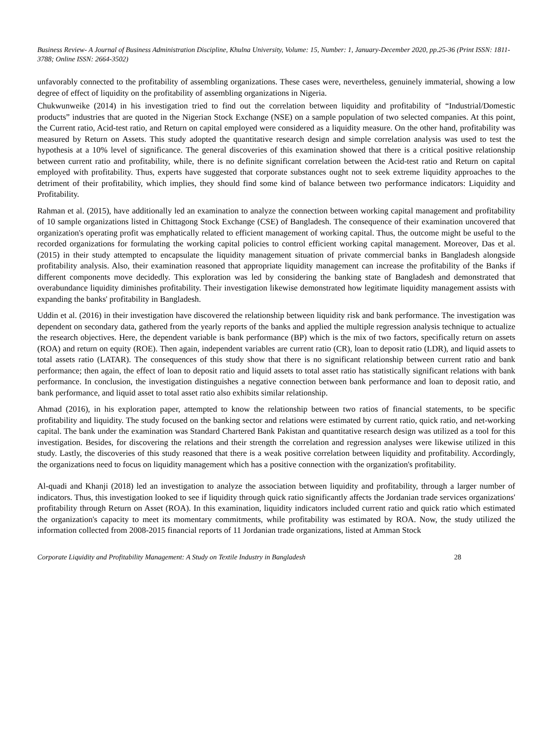Business Review- A Journal of Business Administration Discipline, Khulna University, Volume: 15, Number: 1, January-December 2020, pp.25-36 (Print ISSN: 1811-3788; Online ISSN: 2664-3502)
unfavorably connected to the profitability of assembling organizations. These cases were, nevertheless, genuinely immaterial, showing a low degree of effect of liquidity on the profitability of assembling organizations in Nigeria.
Chukwunweike (2014) in his investigation tried to find out the correlation between liquidity and profitability of “Industrial/Domestic products” industries that are quoted in the Nigerian Stock Exchange (NSE) on a sample population of two selected companies. At this point, the Current ratio, Acid-test ratio, and Return on capital employed were considered as a liquidity measure. On the other hand, profitability was measured by Return on Assets. This study adopted the quantitative research design and simple correlation analysis was used to test the hypothesis at a 10% level of significance. The general discoveries of this examination showed that there is a critical positive relationship between current ratio and profitability, while, there is no definite significant correlation between the Acid-test ratio and Return on capital employed with profitability. Thus, experts have suggested that corporate substances ought not to seek extreme liquidity approaches to the detriment of their profitability, which implies, they should find some kind of balance between two performance indicators: Liquidity and Profitability.
Rahman et al. (2015), have additionally led an examination to analyze the connection between working capital management and profitability of 10 sample organizations listed in Chittagong Stock Exchange (CSE) of Bangladesh. The consequence of their examination uncovered that organization's operating profit was emphatically related to efficient management of working capital. Thus, the outcome might be useful to the recorded organizations for formulating the working capital policies to control efficient working capital management. Moreover, Das et al. (2015) in their study attempted to encapsulate the liquidity management situation of private commercial banks in Bangladesh alongside profitability analysis. Also, their examination reasoned that appropriate liquidity management can increase the profitability of the Banks if different components move decidedly. This exploration was led by considering the banking state of Bangladesh and demonstrated that overabundance liquidity diminishes profitability. Their investigation likewise demonstrated how legitimate liquidity management assists with expanding the banks' profitability in Bangladesh.
Uddin et al. (2016) in their investigation have discovered the relationship between liquidity risk and bank performance. The investigation was dependent on secondary data, gathered from the yearly reports of the banks and applied the multiple regression analysis technique to actualize the research objectives. Here, the dependent variable is bank performance (BP) which is the mix of two factors, specifically return on assets (ROA) and return on equity (ROE). Then again, independent variables are current ratio (CR), loan to deposit ratio (LDR), and liquid assets to total assets ratio (LATAR). The consequences of this study show that there is no significant relationship between current ratio and bank performance; then again, the effect of loan to deposit ratio and liquid assets to total asset ratio has statistically significant relations with bank performance. In conclusion, the investigation distinguishes a negative connection between bank performance and loan to deposit ratio, and bank performance, and liquid asset to total asset ratio also exhibits similar relationship.
Ahmad (2016), in his exploration paper, attempted to know the relationship between two ratios of financial statements, to be specific profitability and liquidity. The study focused on the banking sector and relations were estimated by current ratio, quick ratio, and net-working capital. The bank under the examination was Standard Chartered Bank Pakistan and quantitative research design was utilized as a tool for this investigation. Besides, for discovering the relations and their strength the correlation and regression analyses were likewise utilized in this study. Lastly, the discoveries of this study reasoned that there is a weak positive correlation between liquidity and profitability. Accordingly, the organizations need to focus on liquidity management which has a positive connection with the organization's profitability.
Al-quadi and Khanji (2018) led an investigation to analyze the association between liquidity and profitability, through a larger number of indicators. Thus, this investigation looked to see if liquidity through quick ratio significantly affects the Jordanian trade services organizations' profitability through Return on Asset (ROA). In this examination, liquidity indicators included current ratio and quick ratio which estimated the organization's capacity to meet its momentary commitments, while profitability was estimated by ROA. Now, the study utilized the information collected from 2008-2015 financial reports of 11 Jordanian trade organizations, listed at Amman Stock
Corporate Liquidity and Profitability Management: A Study on Textile Industry in Bangladesh 28